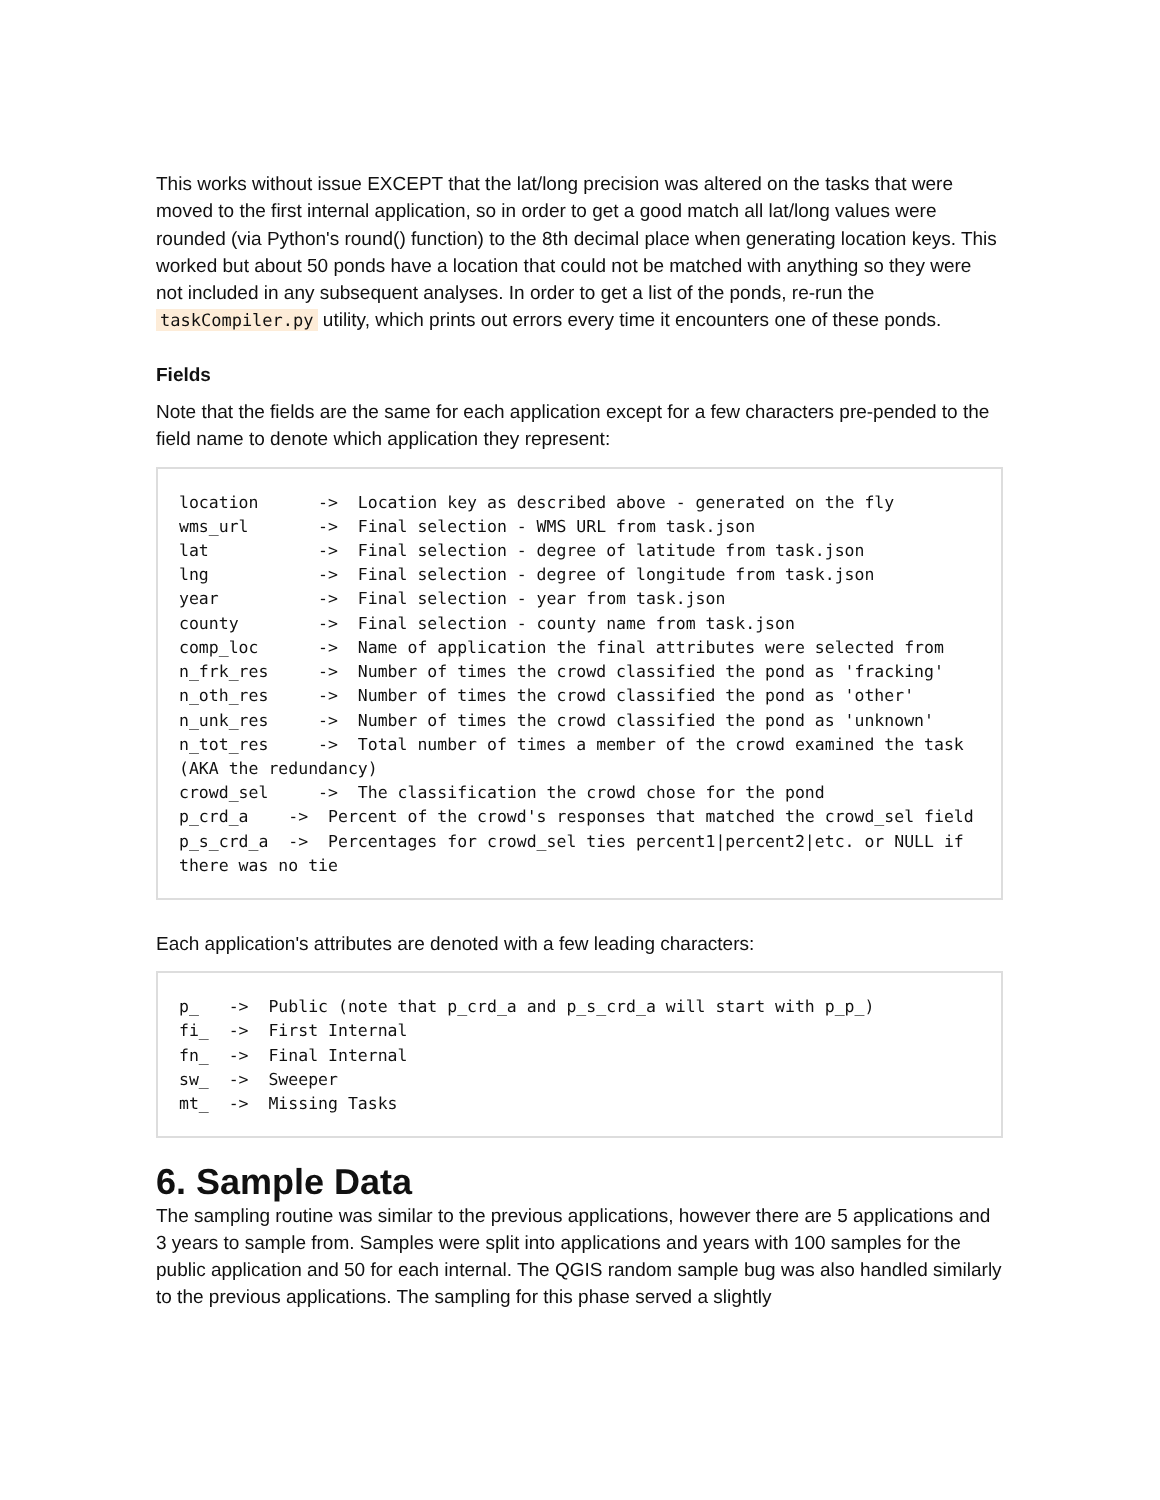This works without issue EXCEPT that the lat/long precision was altered on the tasks that were moved to the first internal application, so in order to get a good match all lat/long values were rounded (via Python's round() function) to the 8th decimal place when generating location keys. This worked but about 50 ponds have a location that could not be matched with anything so they were not included in any subsequent analyses. In order to get a list of the ponds, re-run the taskCompiler.py utility, which prints out errors every time it encounters one of these ponds.
Fields
Note that the fields are the same for each application except for a few characters pre-pended to the field name to denote which application they represent:
location      ->  Location key as described above - generated on the fly
wms_url       ->  Final selection - WMS URL from task.json
lat           ->  Final selection - degree of latitude from task.json
lng           ->  Final selection - degree of longitude from task.json
year          ->  Final selection - year from task.json
county        ->  Final selection - county name from task.json
comp_loc      ->  Name of application the final attributes were selected from
n_frk_res     ->  Number of times the crowd classified the pond as 'fracking'
n_oth_res     ->  Number of times the crowd classified the pond as 'other'
n_unk_res     ->  Number of times the crowd classified the pond as 'unknown'
n_tot_res     ->  Total number of times a member of the crowd examined the task
(AKA the redundancy)
crowd_sel     ->  The classification the crowd chose for the pond
p_crd_a    ->  Percent of the crowd's responses that matched the crowd_sel field
p_s_crd_a  ->  Percentages for crowd_sel ties percent1|percent2|etc. or NULL if
there was no tie
Each application's attributes are denoted with a few leading characters:
p_   ->  Public (note that p_crd_a and p_s_crd_a will start with p_p_)
fi_  ->  First Internal
fn_  ->  Final Internal
sw_  ->  Sweeper
mt_  ->  Missing Tasks
6. Sample Data
The sampling routine was similar to the previous applications, however there are 5 applications and 3 years to sample from. Samples were split into applications and years with 100 samples for the public application and 50 for each internal. The QGIS random sample bug was also handled similarly to the previous applications. The sampling for this phase served a slightly